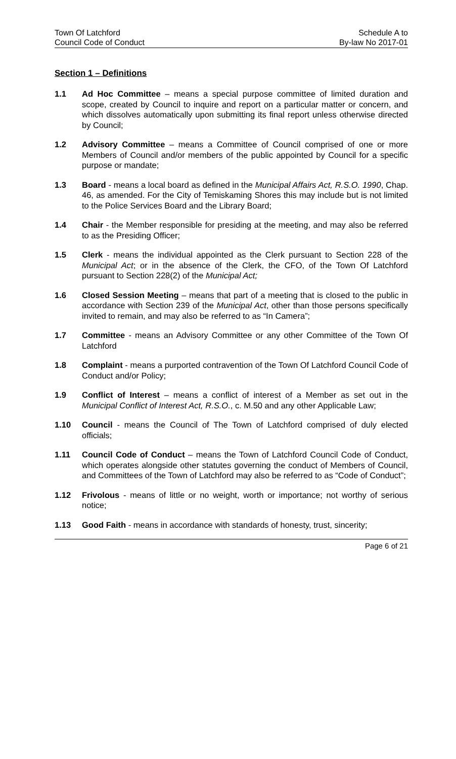Town Of Latchford
Council Code of Conduct
Schedule A to
By-law No 2017-01
Section 1 – Definitions
1.1 Ad Hoc Committee – means a special purpose committee of limited duration and scope, created by Council to inquire and report on a particular matter or concern, and which dissolves automatically upon submitting its final report unless otherwise directed by Council;
1.2 Advisory Committee – means a Committee of Council comprised of one or more Members of Council and/or members of the public appointed by Council for a specific purpose or mandate;
1.3 Board - means a local board as defined in the Municipal Affairs Act, R.S.O. 1990, Chap. 46, as amended. For the City of Temiskaming Shores this may include but is not limited to the Police Services Board and the Library Board;
1.4 Chair - the Member responsible for presiding at the meeting, and may also be referred to as the Presiding Officer;
1.5 Clerk - means the individual appointed as the Clerk pursuant to Section 228 of the Municipal Act; or in the absence of the Clerk, the CFO, of the Town Of Latchford pursuant to Section 228(2) of the Municipal Act;
1.6 Closed Session Meeting – means that part of a meeting that is closed to the public in accordance with Section 239 of the Municipal Act, other than those persons specifically invited to remain, and may also be referred to as “In Camera”;
1.7 Committee - means an Advisory Committee or any other Committee of the Town Of Latchford
1.8 Complaint - means a purported contravention of the Town Of Latchford Council Code of Conduct and/or Policy;
1.9 Conflict of Interest – means a conflict of interest of a Member as set out in the Municipal Conflict of Interest Act, R.S.O., c. M.50 and any other Applicable Law;
1.10 Council - means the Council of The Town of Latchford comprised of duly elected officials;
1.11 Council Code of Conduct – means the Town of Latchford Council Code of Conduct, which operates alongside other statutes governing the conduct of Members of Council, and Committees of the Town of Latchford may also be referred to as “Code of Conduct”;
1.12 Frivolous - means of little or no weight, worth or importance; not worthy of serious notice;
1.13 Good Faith - means in accordance with standards of honesty, trust, sincerity;
Page 6 of 21